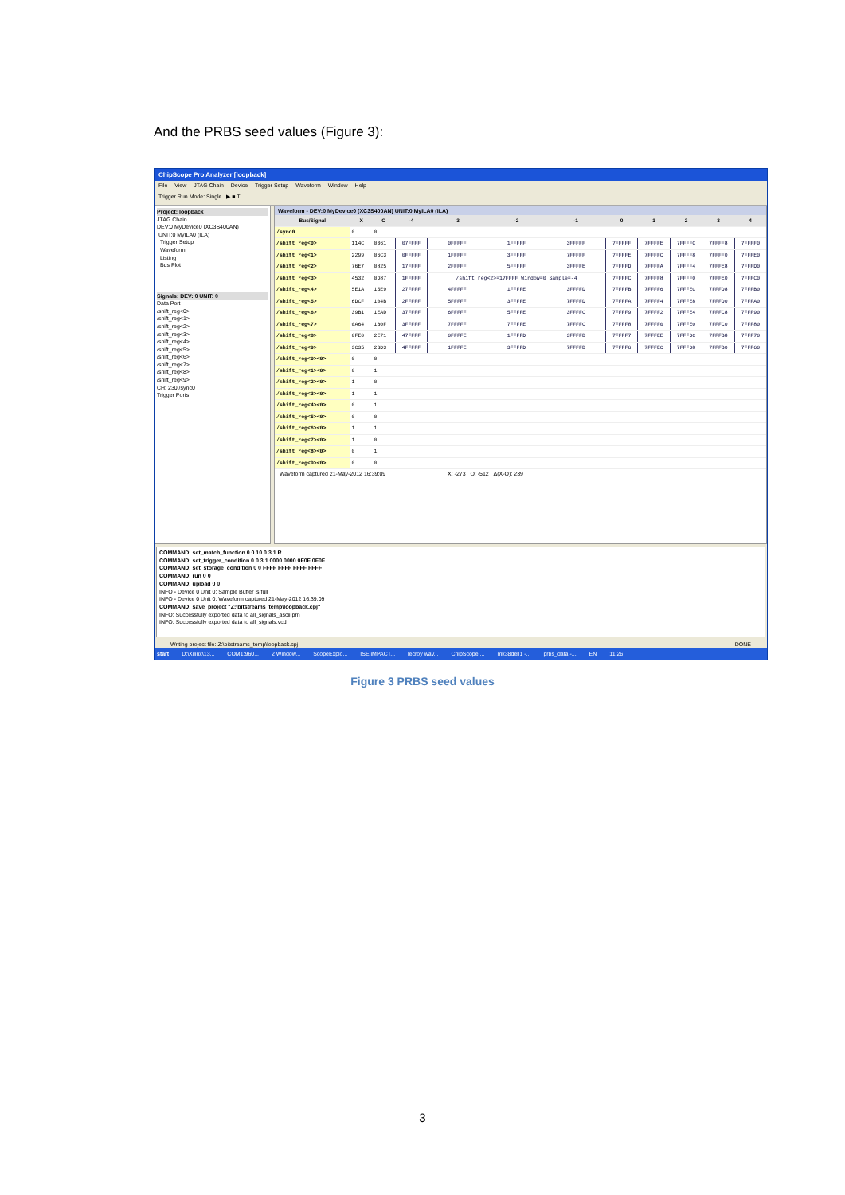And the PRBS seed values (Figure 3):
ChipScope Pro Analyzer [loopback]
File View JTAG Chain Device Trigger Setup Waveform Window Help
Trigger Run Mode: Single ▶ ■ T!
Project: loopback
JTAG Chain
DEV:0 MyDevice0 (XC3S400AN)
UNIT:0 MyILA0 (ILA)
Trigger Setup
Waveform
Listing
Bus Plot
Signals: DEV: 0 UNIT: 0
Data Port
/shift_reg<0>
/shift_reg<1>
/shift_reg<2>
/shift_reg<3>
/shift_reg<4>
/shift_reg<5>
/shift_reg<6>
/shift_reg<7>
/shift_reg<8>
/shift_reg<9>
CH: 230 /sync0
Trigger Ports
Waveform - DEV:0 MyDevice0 (XC3S400AN) UNIT:0 MyILA0 (ILA)
| Bus/Signal | X | O | -4 | -3 | -2 | -1 | 0 | 1 | 2 | 3 | 4 |
| --- | --- | --- | --- | --- | --- | --- | --- | --- | --- | --- | --- |
| /sync0 | 0 | 0 | | | | | | | | | |
| /shift_reg<0> | 114C | 0361 | 07FFFF | 0FFFFF | 1FFFFF | 3FFFFF | 7FFFFF | 7FFFFE | 7FFFFC | 7FFFF8 | 7FFFF0 |
| /shift_reg<1> | 2299 | 06C3 | 0FFFFF | 1FFFFF | 3FFFFF | 7FFFFF | 7FFFFE | 7FFFFC | 7FFFF8 | 7FFFF0 | 7FFFE0 |
| /shift_reg<2> | 76E7 | 0825 | 17FFFF | 2FFFFF | 5FFFFF | 3FFFFE | 7FFFFD | 7FFFFA | 7FFFF4 | 7FFFE8 | 7FFFD0 |
| /shift_reg<3> | 4532 | 0D87 | 1FFFFF | /shift_reg<2>=17FFFF Window=0 Sample=-4 | | | 7FFFFC | 7FFFF8 | 7FFFF0 | 7FFFE0 | 7FFFC0 |
| /shift_reg<4> | 5E1A | 15E9 | 27FFFF | 4FFFFF | 1FFFFE | 3FFFFD | 7FFFFB | 7FFFF6 | 7FFFEC | 7FFFD8 | 7FFFB0 |
| /shift_reg<5> | 6DCF | 104B | 2FFFFF | 5FFFFF | 3FFFFE | 7FFFFD | 7FFFFA | 7FFFF4 | 7FFFE8 | 7FFFD0 | 7FFFA0 |
| /shift_reg<6> | 39B1 | 1EAD | 37FFFF | 6FFFFF | 5FFFFE | 3FFFFC | 7FFFF9 | 7FFFF2 | 7FFFE4 | 7FFFC8 | 7FFF90 |
| /shift_reg<7> | 0A64 | 1B0F | 3FFFFF | 7FFFFF | 7FFFFE | 7FFFFC | 7FFFF8 | 7FFFF0 | 7FFFE0 | 7FFFC0 | 7FFF80 |
| /shift_reg<8> | 0FE0 | 2E71 | 47FFFF | 0FFFFE | 1FFFFD | 3FFFFB | 7FFFF7 | 7FFFEE | 7FFFDC | 7FFFB8 | 7FFF70 |
| /shift_reg<9> | 3C35 | 2BD3 | 4FFFFF | 1FFFFE | 3FFFFD | 7FFFFB | 7FFFF6 | 7FFFEC | 7FFFD8 | 7FFFB0 | 7FFF60 |
| /shift_reg<0><0> | 0 | 0 | | | | | | | | | |
| /shift_reg<1><0> | 0 | 1 | | | | | | | | | |
| /shift_reg<2><0> | 1 | 0 | | | | | | | | | |
| /shift_reg<3><0> | 1 | 1 | | | | | | | | | |
| /shift_reg<4><0> | 0 | 1 | | | | | | | | | |
| /shift_reg<5><0> | 0 | 0 | | | | | | | | | |
| /shift_reg<6><0> | 1 | 1 | | | | | | | | | |
| /shift_reg<7><0> | 1 | 0 | | | | | | | | | |
| /shift_reg<8><0> | 0 | 1 | | | | | | | | | |
| /shift_reg<9><0> | 0 | 0 | | | | | | | | | |
Waveform captured 21-May-2012 16:39:09 X: -273 O: -512 Δ(X-O): 239
COMMAND: set_match_function 0 0 10 0 3 1 R
COMMAND: set_trigger_condition 0 0 3 1 0000 0000 0F0F 0F0F
COMMAND: set_storage_condition 0 0 FFFF FFFF FFFF FFFF
COMMAND: run 0 0
COMMAND: upload 0 0
INFO - Device 0 Unit 0: Sample Buffer is full
INFO - Device 0 Unit 0: Waveform captured 21-May-2012 16:39:09
COMMAND: save_project "Z:\bitstreams_temp\loopback.cpj"
INFO: Successfully exported data to all_signals_ascii.prn
INFO: Successfully exported data to all_signals.vcd
Writing project file: Z:\bitstreams_temp\loopback.cpj DONE
start D:\Xilinx\13... COM1:960... 2 Window... ScopeExplo... ISE iMPACT... lecroy wav... ChipScope ... mk38dell1 -... prbs_data -... EN 11:26
Figure 3 PRBS seed values
3